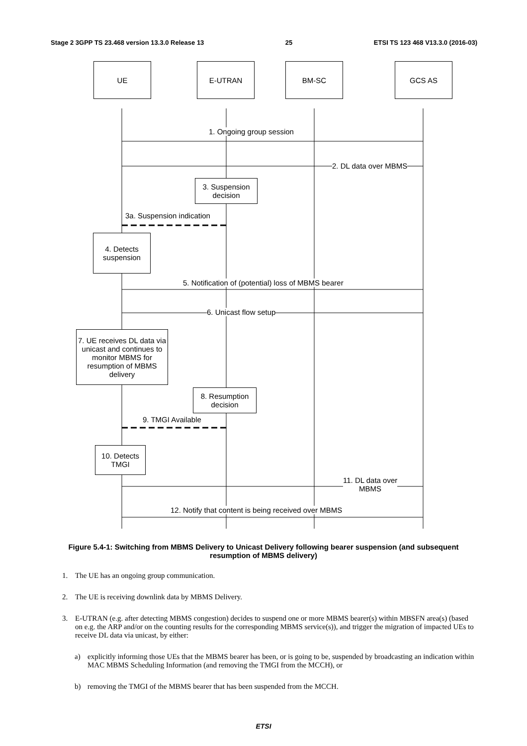Stage 2 3GPP TS 23.468 version 13.3.0 Release 13 25 ETSI TS 123 468 V13.3.0 (2016-03)
UE E-UTRAN BM-SC GCS AS
1. Ongoing group session
2. DL data over MBMS
3. Suspension
decision
3a. Suspension indication
4. Detects
suspension
5. Notification of (potential) loss of MBMS bearer
6. Unicast flow setup
7. UE receives DL data via unicast and continues to monitor MBMS for resumption of MBMS delivery
8. Resumption
decision
9. TMGI Available
10. Detects
TMGI
11. DL data over
MBMS
12. Notify that content is being received over MBMS
Figure 5.4-1: Switching from MBMS Delivery to Unicast Delivery following bearer suspension (and subsequent resumption of MBMS delivery)
1. The UE has an ongoing group communication.
2. The UE is receiving downlink data by MBMS Delivery.
3. E-UTRAN (e.g. after detecting MBMS congestion) decides to suspend one or more MBMS bearer(s) within MBSFN area(s) (based on e.g. the ARP and/or on the counting results for the corresponding MBMS service(s)), and trigger the migration of impacted UEs to receive DL data via unicast, by either:
a) explicitly informing those UEs that the MBMS bearer has been, or is going to be, suspended by broadcasting an indication within MAC MBMS Scheduling Information (and removing the TMGI from the MCCH), or
b) removing the TMGI of the MBMS bearer that has been suspended from the MCCH.
ETSI